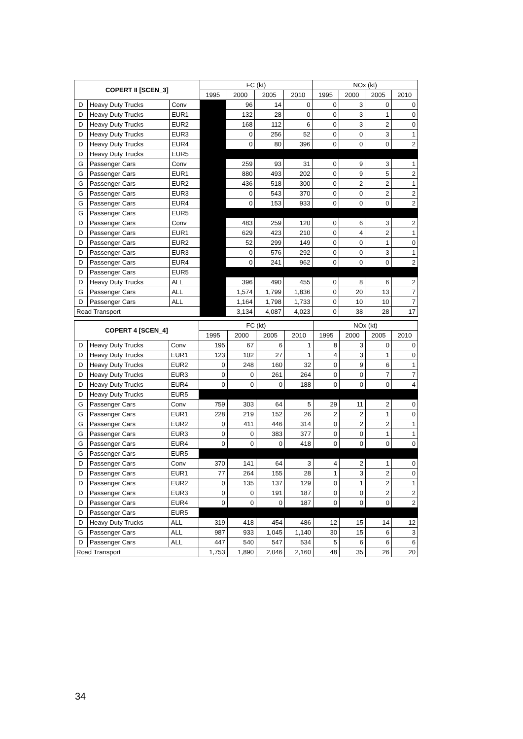| COPERT II [SCEN_3] | | | FC (kt) | | | | NOx (kt) | | | |
| --- | --- | --- | --- | --- | --- | --- | --- | --- | --- | --- |
| | | | 1995 | 2000 | 2005 | 2010 | 1995 | 2000 | 2005 | 2010 |
| D | Heavy Duty Trucks | Conv | | 96 | 14 | 0 | 0 | 3 | 0 | 0 |
| D | Heavy Duty Trucks | EUR1 | | 132 | 28 | 0 | 0 | 3 | 1 | 0 |
| D | Heavy Duty Trucks | EUR2 | | 168 | 112 | 6 | 0 | 3 | 2 | 0 |
| D | Heavy Duty Trucks | EUR3 | | 0 | 256 | 52 | 0 | 0 | 3 | 1 |
| D | Heavy Duty Trucks | EUR4 | | 0 | 80 | 396 | 0 | 0 | 0 | 2 |
| D | Heavy Duty Trucks | EUR5 | | | | | | | | |
| G | Passenger Cars | Conv | | 259 | 93 | 31 | 0 | 9 | 3 | 1 |
| G | Passenger Cars | EUR1 | | 880 | 493 | 202 | 0 | 9 | 5 | 2 |
| G | Passenger Cars | EUR2 | | 436 | 518 | 300 | 0 | 2 | 2 | 1 |
| G | Passenger Cars | EUR3 | | 0 | 543 | 370 | 0 | 0 | 2 | 2 |
| G | Passenger Cars | EUR4 | | 0 | 153 | 933 | 0 | 0 | 0 | 2 |
| G | Passenger Cars | EUR5 | | | | | | | | |
| D | Passenger Cars | Conv | | 483 | 259 | 120 | 0 | 6 | 3 | 2 |
| D | Passenger Cars | EUR1 | | 629 | 423 | 210 | 0 | 4 | 2 | 1 |
| D | Passenger Cars | EUR2 | | 52 | 299 | 149 | 0 | 0 | 1 | 0 |
| D | Passenger Cars | EUR3 | | 0 | 576 | 292 | 0 | 0 | 3 | 1 |
| D | Passenger Cars | EUR4 | | 0 | 241 | 962 | 0 | 0 | 0 | 2 |
| D | Passenger Cars | EUR5 | | | | | | | | |
| D | Heavy Duty Trucks | ALL | | 396 | 490 | 455 | 0 | 8 | 6 | 2 |
| G | Passenger Cars | ALL | | 1,574 | 1,799 | 1,836 | 0 | 20 | 13 | 7 |
| D | Passenger Cars | ALL | | 1,164 | 1,798 | 1,733 | 0 | 10 | 10 | 7 |
| Road Transport | | | | 3,134 | 4,087 | 4,023 | 0 | 38 | 28 | 17 |
| COPERT 4 [SCEN_4] | | | FC (kt) | | | | NOx (kt) | | | |
| --- | --- | --- | --- | --- | --- | --- | --- | --- | --- | --- |
| | | | 1995 | 2000 | 2005 | 2010 | 1995 | 2000 | 2005 | 2010 |
| D | Heavy Duty Trucks | Conv | 195 | 67 | 6 | 1 | 8 | 3 | 0 | 0 |
| D | Heavy Duty Trucks | EUR1 | 123 | 102 | 27 | 1 | 4 | 3 | 1 | 0 |
| D | Heavy Duty Trucks | EUR2 | 0 | 248 | 160 | 32 | 0 | 9 | 6 | 1 |
| D | Heavy Duty Trucks | EUR3 | 0 | 0 | 261 | 264 | 0 | 0 | 7 | 7 |
| D | Heavy Duty Trucks | EUR4 | 0 | 0 | 0 | 188 | 0 | 0 | 0 | 4 |
| D | Heavy Duty Trucks | EUR5 | | | | | | | | |
| G | Passenger Cars | Conv | 759 | 303 | 64 | 5 | 29 | 11 | 2 | 0 |
| G | Passenger Cars | EUR1 | 228 | 219 | 152 | 26 | 2 | 2 | 1 | 0 |
| G | Passenger Cars | EUR2 | 0 | 411 | 446 | 314 | 0 | 2 | 2 | 1 |
| G | Passenger Cars | EUR3 | 0 | 0 | 383 | 377 | 0 | 0 | 1 | 1 |
| G | Passenger Cars | EUR4 | 0 | 0 | 0 | 418 | 0 | 0 | 0 | 0 |
| G | Passenger Cars | EUR5 | | | | | | | | |
| D | Passenger Cars | Conv | 370 | 141 | 64 | 3 | 4 | 2 | 1 | 0 |
| D | Passenger Cars | EUR1 | 77 | 264 | 155 | 28 | 1 | 3 | 2 | 0 |
| D | Passenger Cars | EUR2 | 0 | 135 | 137 | 129 | 0 | 1 | 2 | 1 |
| D | Passenger Cars | EUR3 | 0 | 0 | 191 | 187 | 0 | 0 | 2 | 2 |
| D | Passenger Cars | EUR4 | 0 | 0 | 0 | 187 | 0 | 0 | 0 | 2 |
| D | Passenger Cars | EUR5 | | | | | | | | |
| D | Heavy Duty Trucks | ALL | 319 | 418 | 454 | 486 | 12 | 15 | 14 | 12 |
| G | Passenger Cars | ALL | 987 | 933 | 1,045 | 1,140 | 30 | 15 | 6 | 3 |
| D | Passenger Cars | ALL | 447 | 540 | 547 | 534 | 5 | 6 | 6 | 6 |
| Road Transport | | | 1,753 | 1,890 | 2,046 | 2,160 | 48 | 35 | 26 | 20 |
34